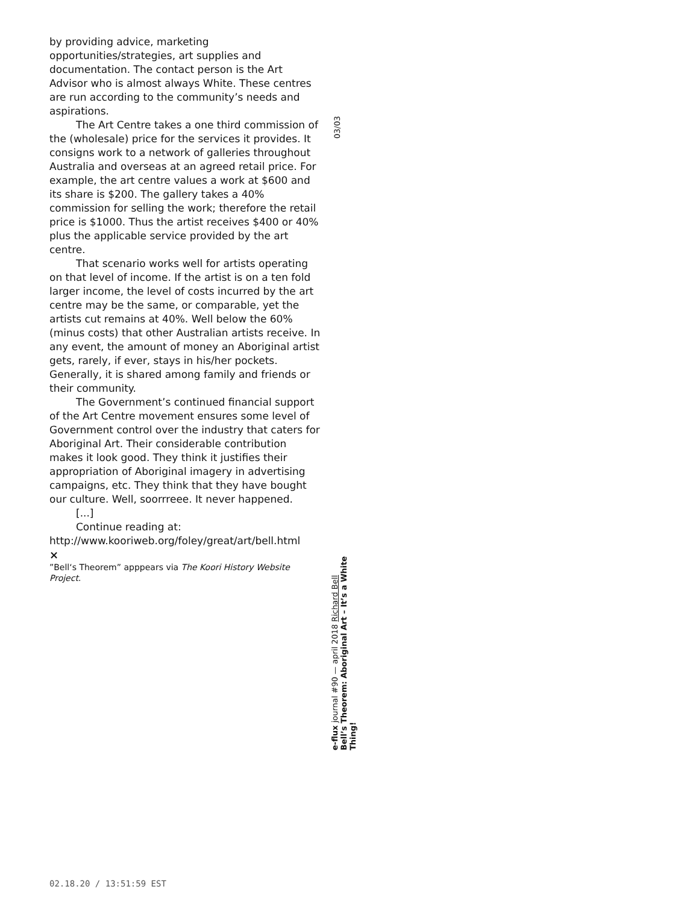by providing advice, marketing opportunities/strategies, art supplies and documentation. The contact person is the Art Advisor who is almost always White. These centres are run according to the community’s needs and aspirations.
The Art Centre takes a one third commission of the (wholesale) price for the services it provides. It consigns work to a network of galleries throughout Australia and overseas at an agreed retail price. For example, the art centre values a work at $600 and its share is $200. The gallery takes a 40% commission for selling the work; therefore the retail price is $1000. Thus the artist receives $400 or 40% plus the applicable service provided by the art centre.
That scenario works well for artists operating on that level of income. If the artist is on a ten fold larger income, the level of costs incurred by the art centre may be the same, or comparable, yet the artists cut remains at 40%. Well below the 60% (minus costs) that other Australian artists receive. In any event, the amount of money an Aboriginal artist gets, rarely, if ever, stays in his/her pockets. Generally, it is shared among family and friends or their community.
The Government’s continued financial support of the Art Centre movement ensures some level of Government control over the industry that caters for Aboriginal Art. Their considerable contribution makes it look good. They think it justifies their appropriation of Aboriginal imagery in advertising campaigns, etc. They think that they have bought our culture. Well, soorrreee. It never happened.
[...]
Continue reading at:
http://www.kooriweb.org/foley/great/art/bell.html
×
”Bell‘s Theorem” apppears via The Koori History Website Project.
03/03
e-flux journal #90 — april 2018 Richard Bell
Bell’s Theorem: Aboriginal Art – It’s a White Thing!
02.18.20 / 13:51:59 EST